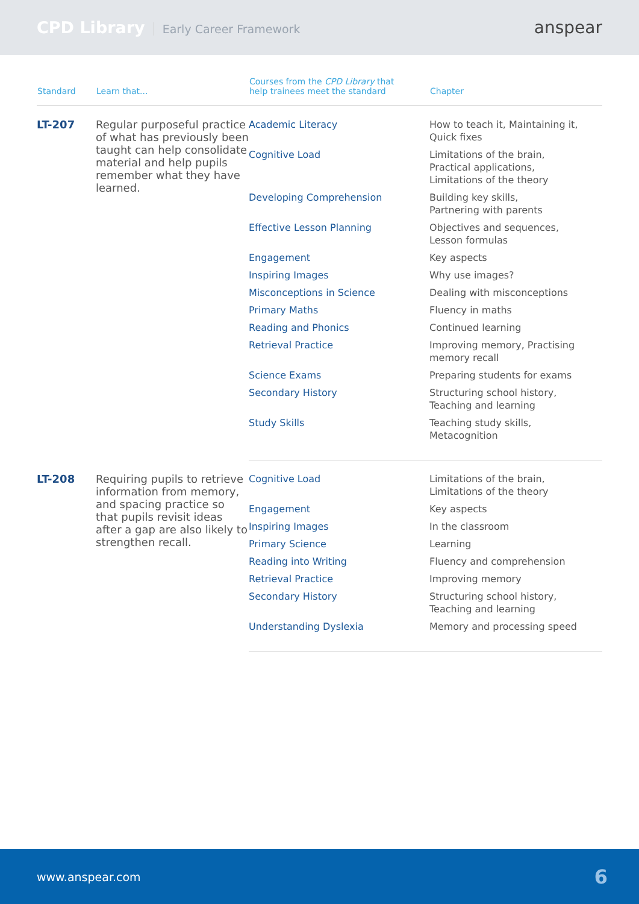CPD Library Early Career Framework
anspear
| Standard | Learn that... | Courses from the CPD Library that help trainees meet the standard | Chapter |
| --- | --- | --- | --- |
| LT-207 | Regular purposeful practice of what has previously been taught can help consolidate material and help pupils remember what they have learned. | Academic Literacy | How to teach it, Maintaining it, Quick fixes |
| | | Cognitive Load | Limitations of the brain, Practical applications, Limitations of the theory |
| | | Developing Comprehension | Building key skills, Partnering with parents |
| | | Effective Lesson Planning | Objectives and sequences, Lesson formulas |
| | | Engagement | Key aspects |
| | | Inspiring Images | Why use images? |
| | | Misconceptions in Science | Dealing with misconceptions |
| | | Primary Maths | Fluency in maths |
| | | Reading and Phonics | Continued learning |
| | | Retrieval Practice | Improving memory, Practising memory recall |
| | | Science Exams | Preparing students for exams |
| | | Secondary History | Structuring school history, Teaching and learning |
| | | Study Skills | Teaching study skills, Metacognition |
| LT-208 | Requiring pupils to retrieve information from memory, and spacing practice so that pupils revisit ideas after a gap are also likely to strengthen recall. | Cognitive Load | Limitations of the brain, Limitations of the theory |
| | | Engagement | Key aspects |
| | | Inspiring Images | In the classroom |
| | | Primary Science | Learning |
| | | Reading into Writing | Fluency and comprehension |
| | | Retrieval Practice | Improving memory |
| | | Secondary History | Structuring school history, Teaching and learning |
| | | Understanding Dyslexia | Memory and processing speed |
www.anspear.com 6